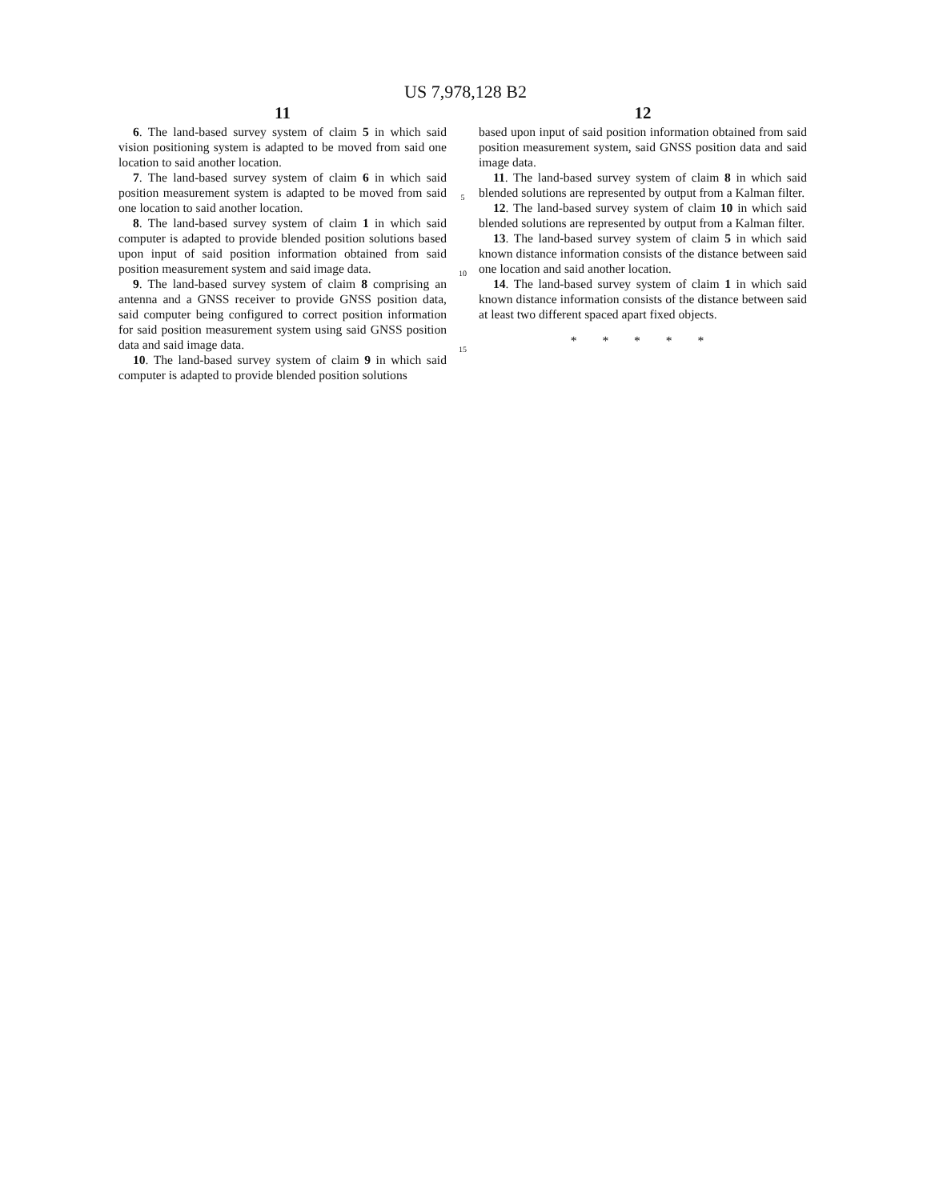US 7,978,128 B2
11
6. The land-based survey system of claim 5 in which said vision positioning system is adapted to be moved from said one location to said another location.
7. The land-based survey system of claim 6 in which said position measurement system is adapted to be moved from said one location to said another location.
8. The land-based survey system of claim 1 in which said computer is adapted to provide blended position solutions based upon input of said position information obtained from said position measurement system and said image data.
9. The land-based survey system of claim 8 comprising an antenna and a GNSS receiver to provide GNSS position data, said computer being configured to correct position information for said position measurement system using said GNSS position data and said image data.
10. The land-based survey system of claim 9 in which said computer is adapted to provide blended position solutions
5
10
15
12
based upon input of said position information obtained from said position measurement system, said GNSS position data and said image data.
11. The land-based survey system of claim 8 in which said blended solutions are represented by output from a Kalman filter.
12. The land-based survey system of claim 10 in which said blended solutions are represented by output from a Kalman filter.
13. The land-based survey system of claim 5 in which said known distance information consists of the distance between said one location and said another location.
14. The land-based survey system of claim 1 in which said known distance information consists of the distance between said at least two different spaced apart fixed objects.
* * * * *